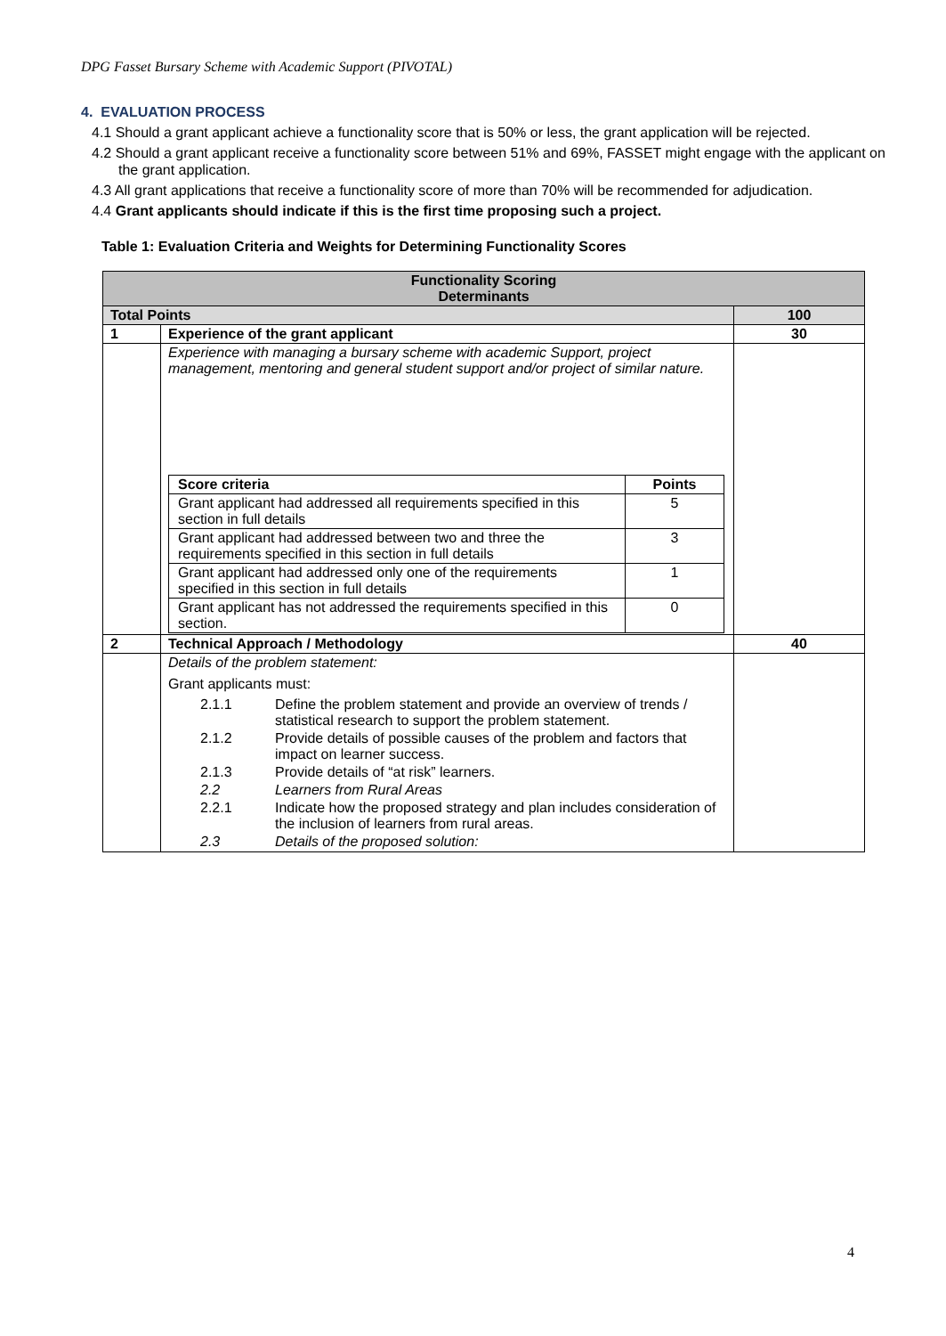DPG Fasset Bursary Scheme with Academic Support (PIVOTAL)
4. EVALUATION PROCESS
4.1 Should a grant applicant achieve a functionality score that is 50% or less, the grant application will be rejected.
4.2 Should a grant applicant receive a functionality score between 51% and 69%, FASSET might engage with the applicant on the grant application.
4.3 All grant applications that receive a functionality score of more than 70% will be recommended for adjudication.
4.4 Grant applicants should indicate if this is the first time proposing such a project.
Table 1: Evaluation Criteria and Weights for Determining Functionality Scores
| Functionality Scoring Determinants | | |
| Total Points | | 100 |
| 1 | Experience of the grant applicant | 30 |
| | Experience with managing a bursary scheme with academic Support, project management, mentoring and general student support and/or project of similar nature. / Score criteria / Points / / Grant applicant had addressed all requirements specified in this section in full details / 5 / / Grant applicant had addressed between two and three the requirements specified in this section in full details / 3 / / Grant applicant had addressed only one of the requirements specified in this section in full details / 1 / / Grant applicant has not addressed the requirements specified in this section. / 0 / | |
| 2 | Technical Approach / Methodology | 40 |
| | Details of the problem statement: Grant applicants must: / 2.1.1 / Define the problem statement and provide an overview of trends / statistical research to support the problem statement. / / 2.1.2 / Provide details of possible causes of the problem and factors that impact on learner success. / / 2.1.3 / Provide details of “at risk” learners. / / 2.2 / Learners from Rural Areas / / 2.2.1 / Indicate how the proposed strategy and plan includes consideration of the inclusion of learners from rural areas. / / 2.3 / Details of the proposed solution: / | |
4